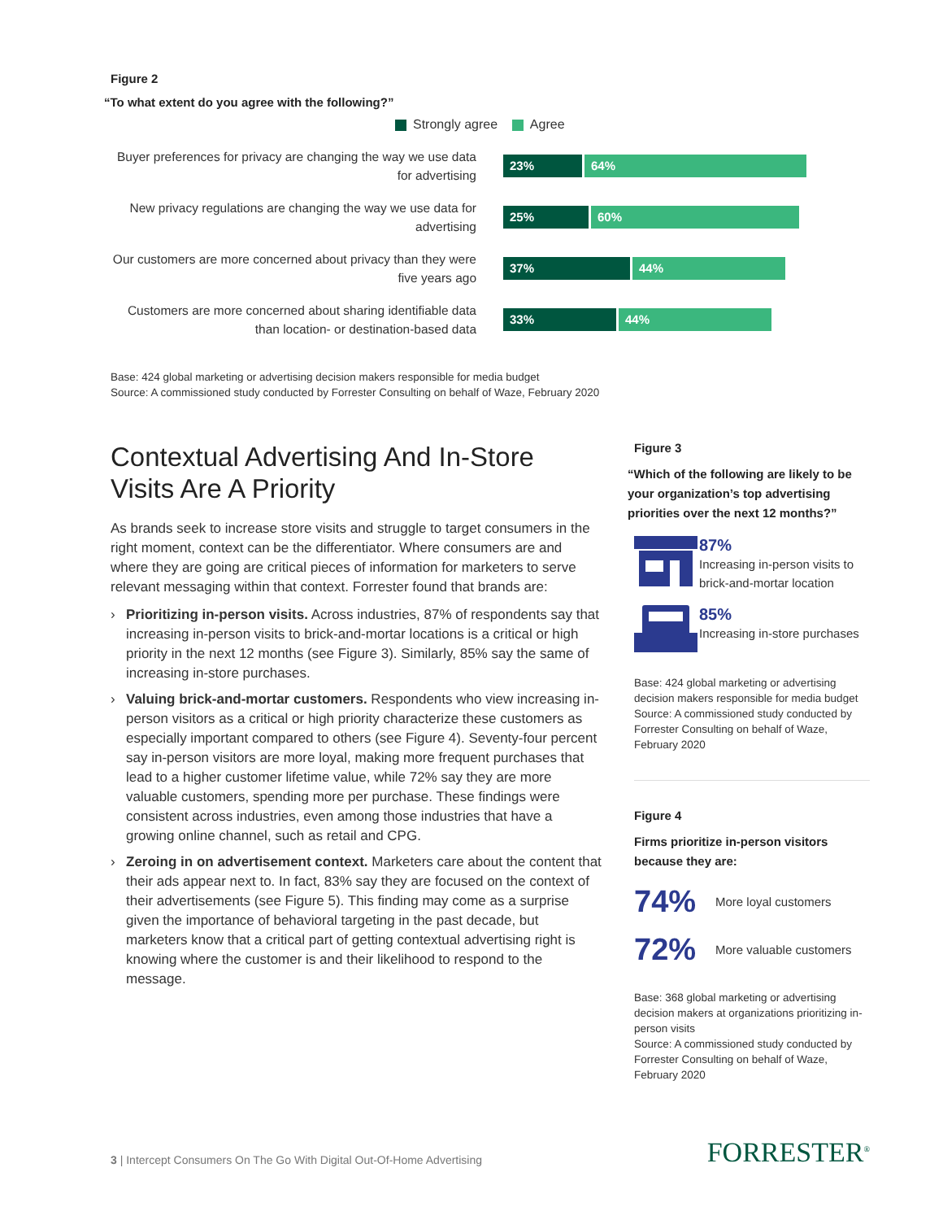Figure 2
“To what extent do you agree with the following?”
Strongly agree Agree
Buyer preferences for privacy are changing the way we use data for advertising
23% 64%
New privacy regulations are changing the way we use data for advertising
25% 60%
Our customers are more concerned about privacy than they were five years ago
37% 44%
Customers are more concerned about sharing identifiable data than location- or destination-based data
33% 44%
Base: 424 global marketing or advertising decision makers responsible for media budget
Source: A commissioned study conducted by Forrester Consulting on behalf of Waze, February 2020
Contextual Advertising And In-Store Visits Are A Priority
As brands seek to increase store visits and struggle to target consumers in the right moment, context can be the differentiator. Where consumers are and where they are going are critical pieces of information for marketers to serve relevant messaging within that context. Forrester found that brands are:
› Prioritizing in-person visits. Across industries, 87% of respondents say that increasing in-person visits to brick-and-mortar locations is a critical or high priority in the next 12 months (see Figure 3). Similarly, 85% say the same of increasing in-store purchases.
› Valuing brick-and-mortar customers. Respondents who view increasing in-person visitors as a critical or high priority characterize these customers as especially important compared to others (see Figure 4). Seventy-four percent say in-person visitors are more loyal, making more frequent purchases that lead to a higher customer lifetime value, while 72% say they are more valuable customers, spending more per purchase. These findings were consistent across industries, even among those industries that have a growing online channel, such as retail and CPG.
› Zeroing in on advertisement context. Marketers care about the content that their ads appear next to. In fact, 83% say they are focused on the context of their advertisements (see Figure 5). This finding may come as a surprise given the importance of behavioral targeting in the past decade, but marketers know that a critical part of getting contextual advertising right is knowing where the customer is and their likelihood to respond to the message.
Figure 3
“Which of the following are likely to be your organization’s top advertising priorities over the next 12 months?”
87%
Increasing in-person visits to brick-and-mortar location
85%
Increasing in-store purchases
Base: 424 global marketing or advertising decision makers responsible for media budget
Source: A commissioned study conducted by Forrester Consulting on behalf of Waze, February 2020
Figure 4
Firms prioritize in-person visitors because they are:
74%
More loyal customers
72%
More valuable customers
Base: 368 global marketing or advertising decision makers at organizations prioritizing in-person visits
Source: A commissioned study conducted by Forrester Consulting on behalf of Waze, February 2020
3 | Intercept Consumers On The Go With Digital Out-Of-Home Advertising
FORRESTER<sup>®</sup>